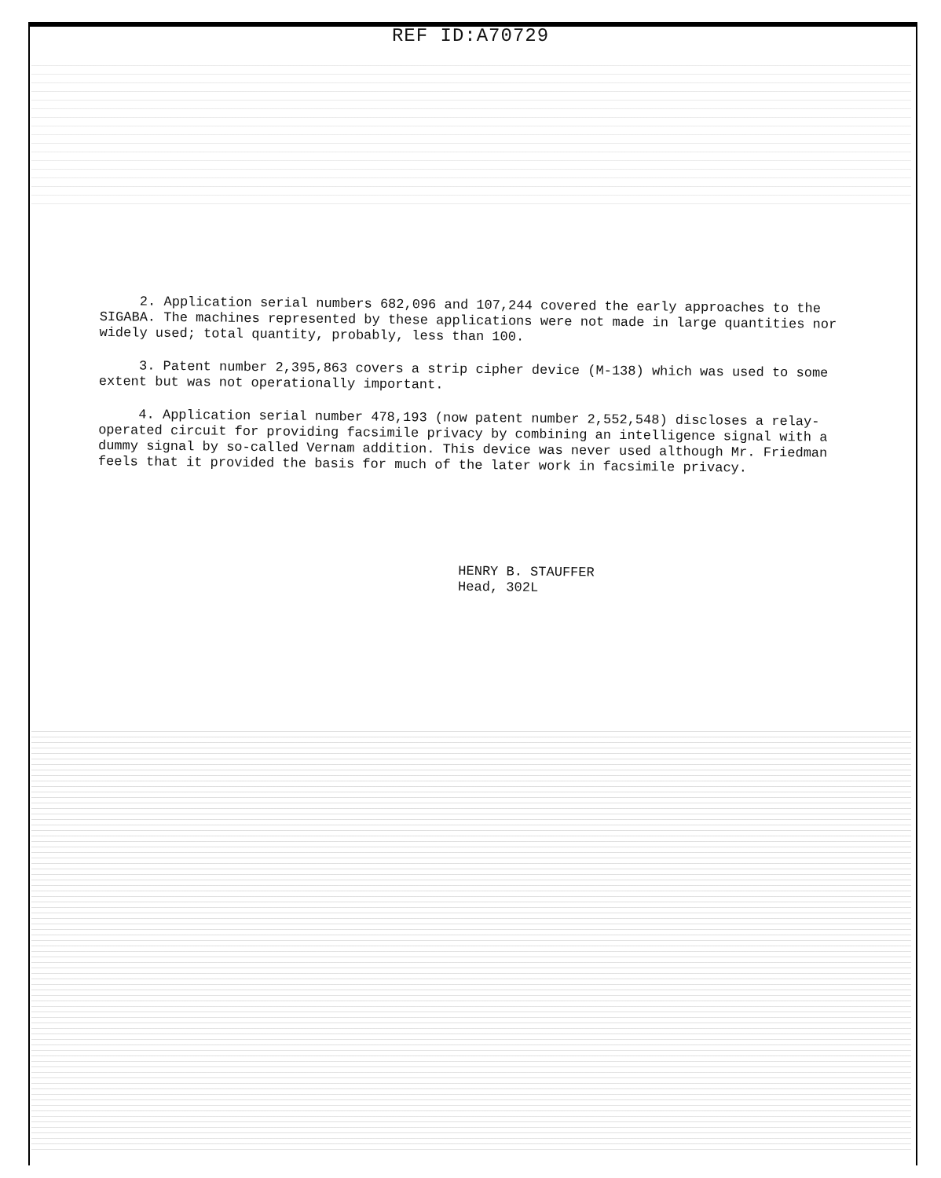REF ID:A70729
2. Application serial numbers 682,096 and 107,244 covered the early approaches to the SIGABA. The machines represented by these applications were not made in large quantities nor widely used; total quantity, probably, less than 100.
3. Patent number 2,395,863 covers a strip cipher device (M-138) which was used to some extent but was not operationally important.
4. Application serial number 478,193 (now patent number 2,552,548) discloses a relay-operated circuit for providing facsimile privacy by combining an intelligence signal with a dummy signal by so-called Vernam addition. This device was never used although Mr. Friedman feels that it provided the basis for much of the later work in facsimile privacy.
HENRY B. STAUFFER
Head, 302L